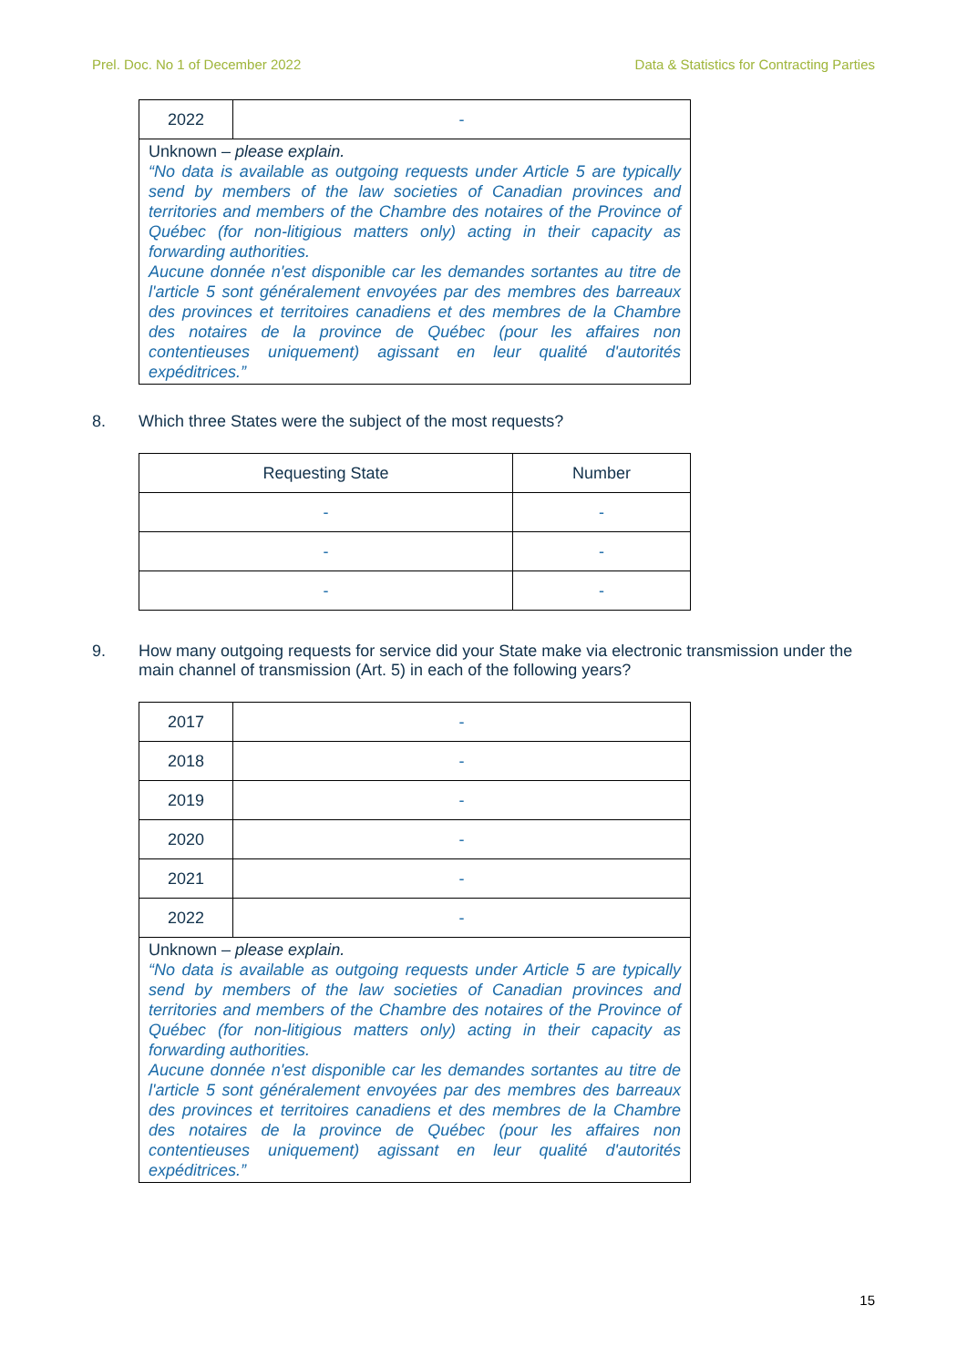Prel. Doc. No 1 of December 2022 Data & Statistics for Contracting Parties
| 2022 | - |
| Unknown – please explain. “No data is available as outgoing requests under Article 5 are typically send by members of the law societies of Canadian provinces and territories and members of the Chambre des notaires of the Province of Québec (for non-litigious matters only) acting in their capacity as forwarding authorities. Aucune donnée n'est disponible car les demandes sortantes au titre de l'article 5 sont généralement envoyées par des membres des barreaux des provinces et territoires canadiens et des membres de la Chambre des notaires de la province de Québec (pour les affaires non contentieuses uniquement) agissant en leur qualité d'autorités expéditrices.” | |
8. Which three States were the subject of the most requests?
| Requesting State | Number |
| --- | --- |
| - | - |
| - | - |
| - | - |
9. How many outgoing requests for service did your State make via electronic transmission under the main channel of transmission (Art. 5) in each of the following years?
| 2017 | - |
| 2018 | - |
| 2019 | - |
| 2020 | - |
| 2021 | - |
| 2022 | - |
| Unknown – please explain. “No data is available as outgoing requests under Article 5 are typically send by members of the law societies of Canadian provinces and territories and members of the Chambre des notaires of the Province of Québec (for non-litigious matters only) acting in their capacity as forwarding authorities. Aucune donnée n'est disponible car les demandes sortantes au titre de l'article 5 sont généralement envoyées par des membres des barreaux des provinces et territoires canadiens et des membres de la Chambre des notaires de la province de Québec (pour les affaires non contentieuses uniquement) agissant en leur qualité d'autorités expéditrices.” | |
15